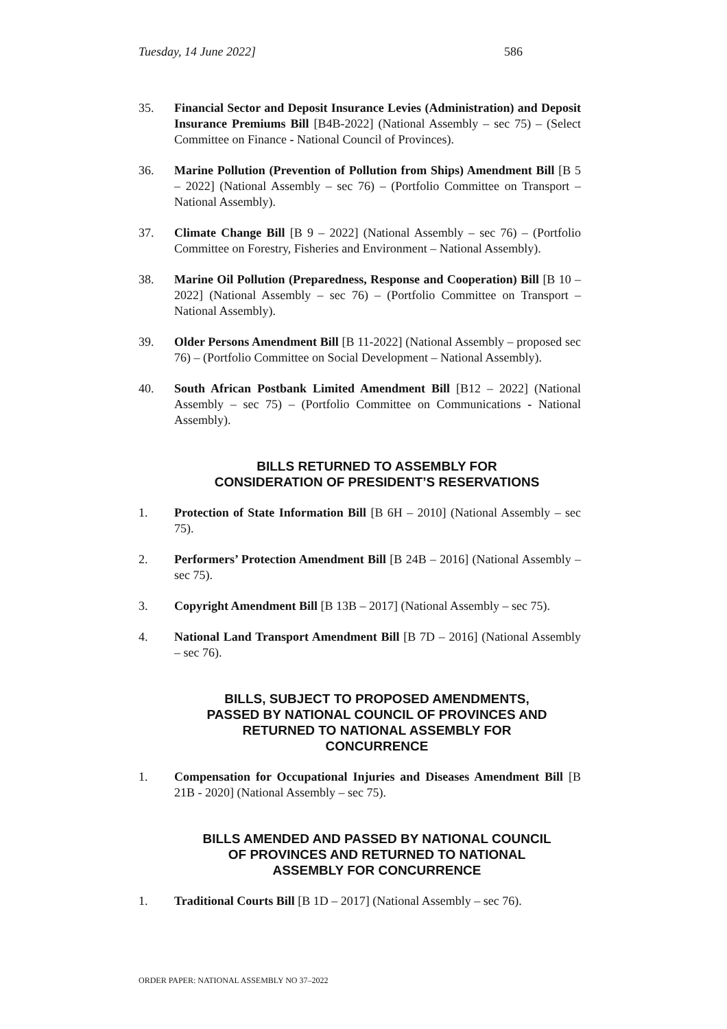Tuesday, 14 June 2022] 586
35. Financial Sector and Deposit Insurance Levies (Administration) and Deposit Insurance Premiums Bill [B4B-2022] (National Assembly – sec 75) – (Select Committee on Finance - National Council of Provinces).
36. Marine Pollution (Prevention of Pollution from Ships) Amendment Bill [B 5 – 2022] (National Assembly – sec 76) – (Portfolio Committee on Transport – National Assembly).
37. Climate Change Bill [B 9 – 2022] (National Assembly – sec 76) – (Portfolio Committee on Forestry, Fisheries and Environment – National Assembly).
38. Marine Oil Pollution (Preparedness, Response and Cooperation) Bill [B 10 – 2022] (National Assembly – sec 76) – (Portfolio Committee on Transport – National Assembly).
39. Older Persons Amendment Bill [B 11-2022] (National Assembly – proposed sec 76) – (Portfolio Committee on Social Development – National Assembly).
40. South African Postbank Limited Amendment Bill [B12 – 2022] (National Assembly – sec 75) – (Portfolio Committee on Communications - National Assembly).
BILLS RETURNED TO ASSEMBLY FOR
CONSIDERATION OF PRESIDENT’S RESERVATIONS
1. Protection of State Information Bill [B 6H – 2010] (National Assembly – sec 75).
2. Performers’ Protection Amendment Bill [B 24B – 2016] (National Assembly – sec 75).
3. Copyright Amendment Bill [B 13B – 2017] (National Assembly – sec 75).
4. National Land Transport Amendment Bill [B 7D – 2016] (National Assembly – sec 76).
BILLS, SUBJECT TO PROPOSED AMENDMENTS,
PASSED BY NATIONAL COUNCIL OF PROVINCES AND
RETURNED TO NATIONAL ASSEMBLY FOR
CONCURRENCE
1. Compensation for Occupational Injuries and Diseases Amendment Bill [B 21B - 2020] (National Assembly – sec 75).
BILLS AMENDED AND PASSED BY NATIONAL COUNCIL
OF PROVINCES AND RETURNED TO NATIONAL
ASSEMBLY FOR CONCURRENCE
1. Traditional Courts Bill [B 1D – 2017] (National Assembly – sec 76).
ORDER PAPER: NATIONAL ASSEMBLY NO 37–2022